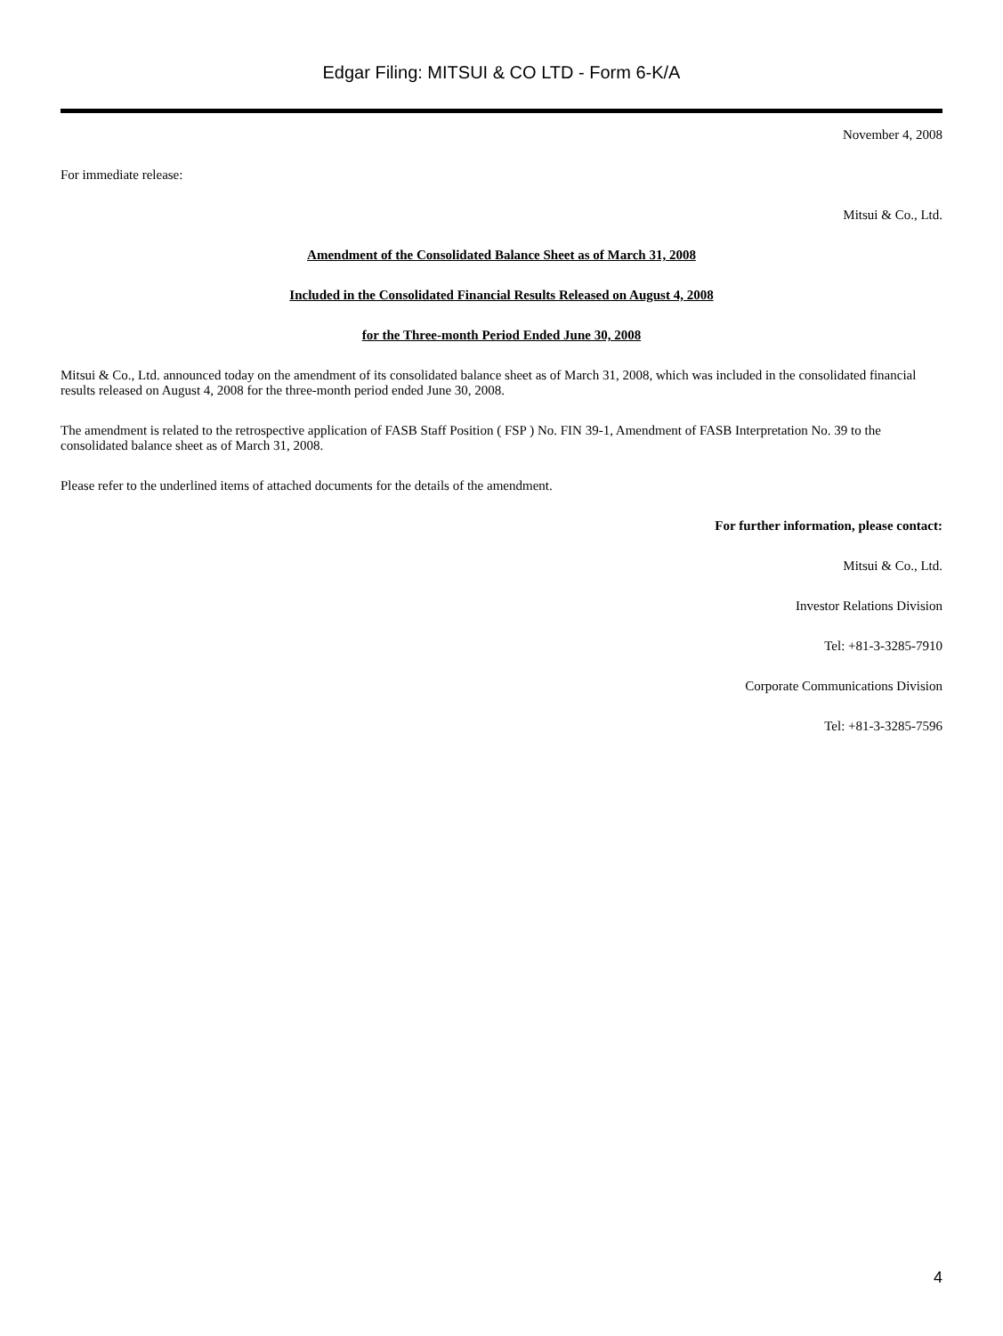Edgar Filing: MITSUI & CO LTD - Form 6-K/A
November 4, 2008
For immediate release:
Mitsui & Co., Ltd.
Amendment of the Consolidated Balance Sheet as of March 31, 2008
Included in the Consolidated Financial Results Released on August 4, 2008
for the Three-month Period Ended June 30, 2008
Mitsui & Co., Ltd. announced today on the amendment of its consolidated balance sheet as of March 31, 2008, which was included in the consolidated financial results released on August 4, 2008 for the three-month period ended June 30, 2008.
The amendment is related to the retrospective application of FASB Staff Position ( FSP ) No. FIN 39-1, Amendment of FASB Interpretation No. 39 to the consolidated balance sheet as of March 31, 2008.
Please refer to the underlined items of attached documents for the details of the amendment.
For further information, please contact:
Mitsui & Co., Ltd.
Investor Relations Division
Tel: +81-3-3285-7910
Corporate Communications Division
Tel: +81-3-3285-7596
4